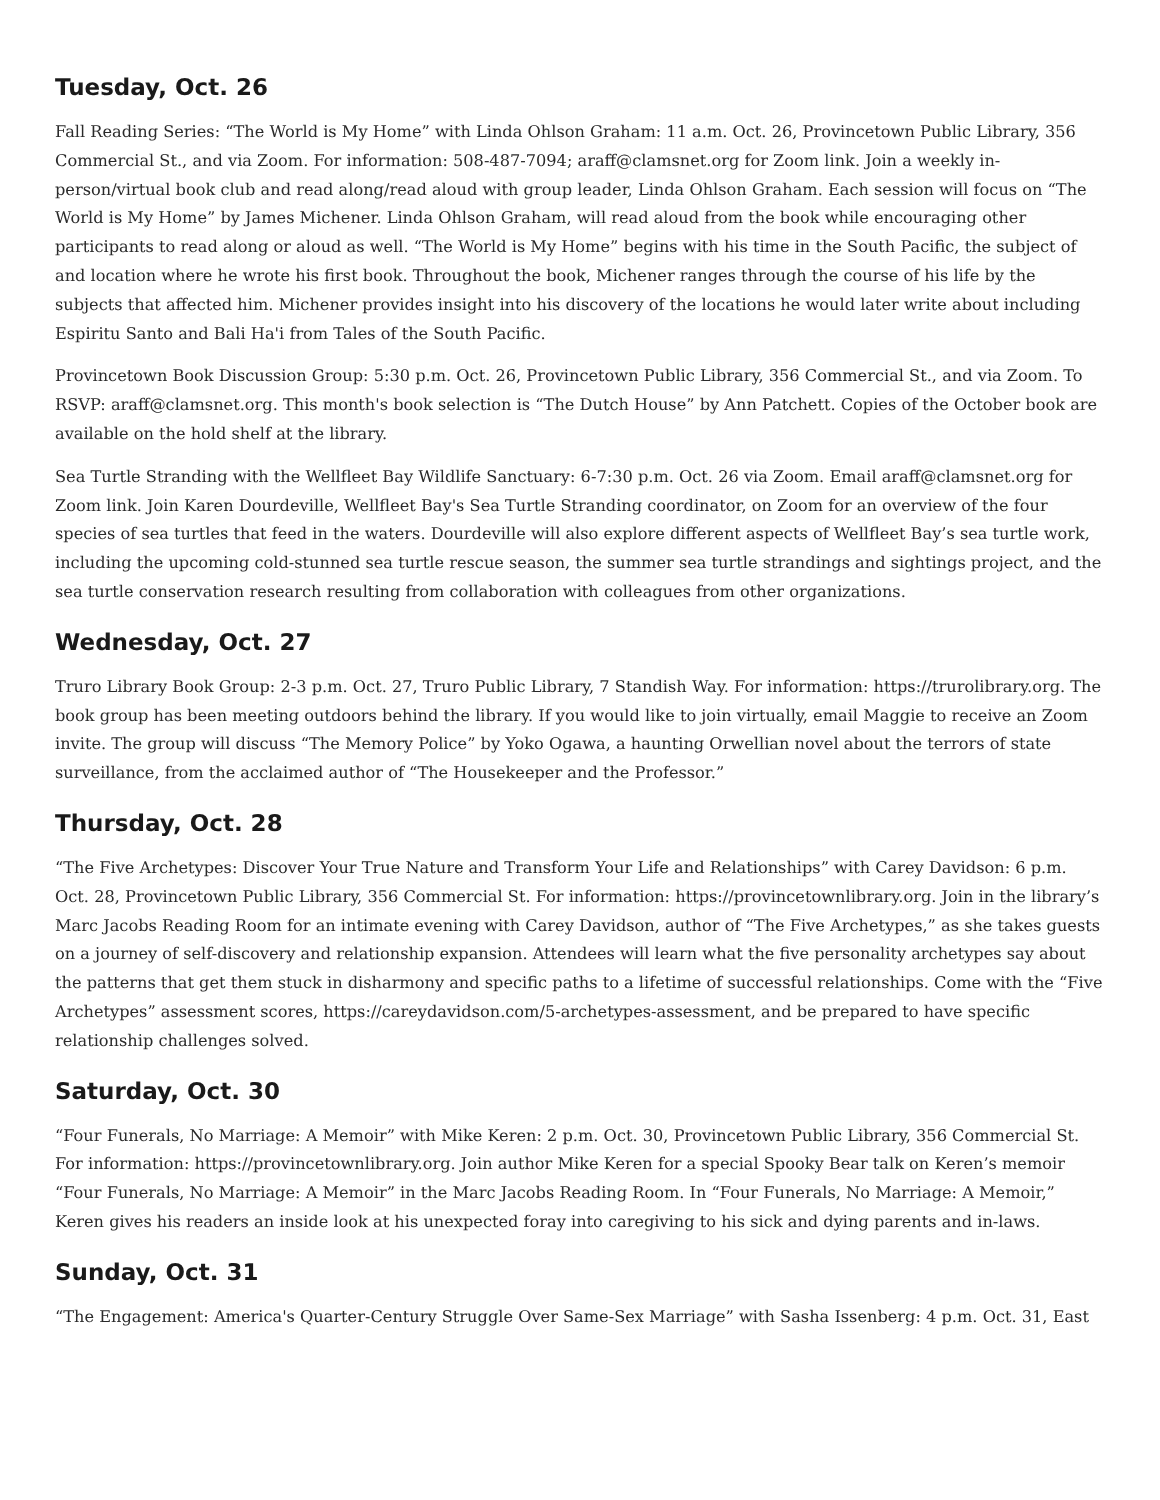Tuesday, Oct. 26
Fall Reading Series: “The World is My Home” with Linda Ohlson Graham: 11 a.m. Oct. 26, Provincetown Public Library, 356 Commercial St., and via Zoom. For information: 508-487-7094; araff@clamsnet.org for Zoom link. Join a weekly in-person/virtual book club and read along/read aloud with group leader, Linda Ohlson Graham. Each session will focus on “The World is My Home” by James Michener. Linda Ohlson Graham, will read aloud from the book while encouraging other participants to read along or aloud as well. “The World is My Home” begins with his time in the South Pacific, the subject of and location where he wrote his first book. Throughout the book, Michener ranges through the course of his life by the subjects that affected him. Michener provides insight into his discovery of the locations he would later write about including Espiritu Santo and Bali Ha'i from Tales of the South Pacific.
Provincetown Book Discussion Group: 5:30 p.m. Oct. 26, Provincetown Public Library, 356 Commercial St., and via Zoom. To RSVP: araff@clamsnet.org. This month's book selection is “The Dutch House” by Ann Patchett. Copies of the October book are available on the hold shelf at the library.
Sea Turtle Stranding with the Wellfleet Bay Wildlife Sanctuary: 6-7:30 p.m. Oct. 26 via Zoom. Email araff@clamsnet.org for Zoom link. Join Karen Dourdeville, Wellfleet Bay's Sea Turtle Stranding coordinator, on Zoom for an overview of the four species of sea turtles that feed in the waters. Dourdeville will also explore different aspects of Wellfleet Bay’s sea turtle work, including the upcoming cold-stunned sea turtle rescue season, the summer sea turtle strandings and sightings project, and the sea turtle conservation research resulting from collaboration with colleagues from other organizations.
Wednesday, Oct. 27
Truro Library Book Group: 2-3 p.m. Oct. 27, Truro Public Library, 7 Standish Way. For information: https://trurolibrary.org. The book group has been meeting outdoors behind the library. If you would like to join virtually, email Maggie to receive an Zoom invite. The group will discuss “The Memory Police” by Yoko Ogawa, a haunting Orwellian novel about the terrors of state surveillance, from the acclaimed author of “The Housekeeper and the Professor.”
Thursday, Oct. 28
“The Five Archetypes: Discover Your True Nature and Transform Your Life and Relationships” with Carey Davidson: 6 p.m. Oct. 28, Provincetown Public Library, 356 Commercial St. For information: https://provincetownlibrary.org. Join in the library’s Marc Jacobs Reading Room for an intimate evening with Carey Davidson, author of “The Five Archetypes,” as she takes guests on a journey of self-discovery and relationship expansion. Attendees will learn what the five personality archetypes say about the patterns that get them stuck in disharmony and specific paths to a lifetime of successful relationships. Come with the “Five Archetypes” assessment scores, https://careydavidson.com/5-archetypes-assessment, and be prepared to have specific relationship challenges solved.
Saturday, Oct. 30
“Four Funerals, No Marriage: A Memoir” with Mike Keren: 2 p.m. Oct. 30, Provincetown Public Library, 356 Commercial St. For information: https://provincetownlibrary.org. Join author Mike Keren for a special Spooky Bear talk on Keren’s memoir “Four Funerals, No Marriage: A Memoir” in the Marc Jacobs Reading Room. In “Four Funerals, No Marriage: A Memoir,” Keren gives his readers an inside look at his unexpected foray into caregiving to his sick and dying parents and in-laws.
Sunday, Oct. 31
“The Engagement: America's Quarter-Century Struggle Over Same-Sex Marriage” with Sasha Issenberg: 4 p.m. Oct. 31, East